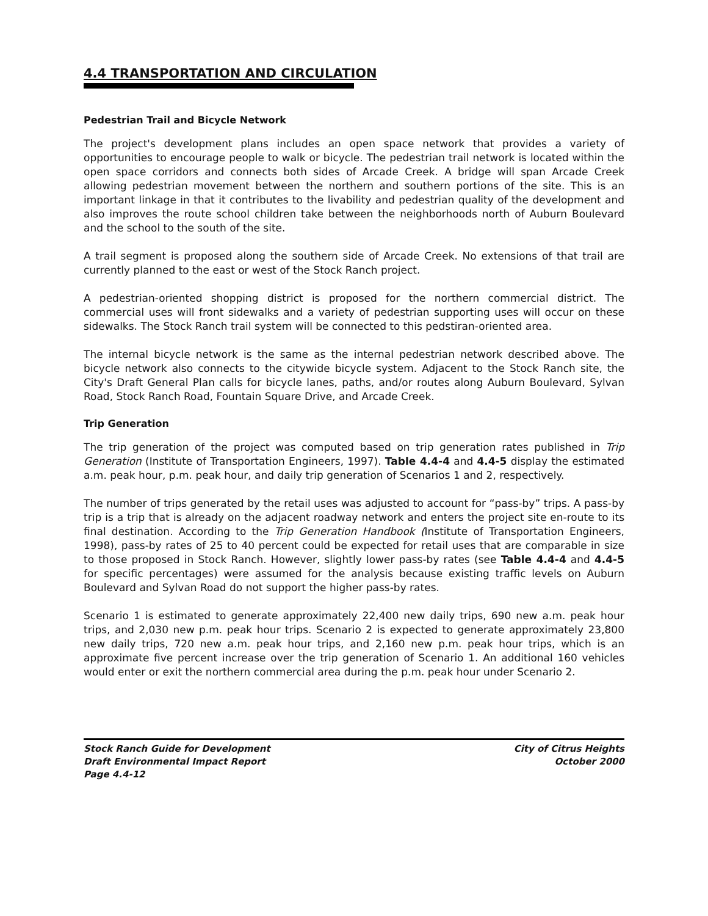4.4 TRANSPORTATION AND CIRCULATION
Pedestrian Trail and Bicycle Network
The project's development plans includes an open space network that provides a variety of opportunities to encourage people to walk or bicycle. The pedestrian trail network is located within the open space corridors and connects both sides of Arcade Creek. A bridge will span Arcade Creek allowing pedestrian movement between the northern and southern portions of the site. This is an important linkage in that it contributes to the livability and pedestrian quality of the development and also improves the route school children take between the neighborhoods north of Auburn Boulevard and the school to the south of the site.
A trail segment is proposed along the southern side of Arcade Creek. No extensions of that trail are currently planned to the east or west of the Stock Ranch project.
A pedestrian-oriented shopping district is proposed for the northern commercial district. The commercial uses will front sidewalks and a variety of pedestrian supporting uses will occur on these sidewalks. The Stock Ranch trail system will be connected to this pedstiran-oriented area.
The internal bicycle network is the same as the internal pedestrian network described above. The bicycle network also connects to the citywide bicycle system. Adjacent to the Stock Ranch site, the City's Draft General Plan calls for bicycle lanes, paths, and/or routes along Auburn Boulevard, Sylvan Road, Stock Ranch Road, Fountain Square Drive, and Arcade Creek.
Trip Generation
The trip generation of the project was computed based on trip generation rates published in Trip Generation (Institute of Transportation Engineers, 1997). Table 4.4-4 and 4.4-5 display the estimated a.m. peak hour, p.m. peak hour, and daily trip generation of Scenarios 1 and 2, respectively.
The number of trips generated by the retail uses was adjusted to account for “pass-by” trips. A pass-by trip is a trip that is already on the adjacent roadway network and enters the project site en-route to its final destination. According to the Trip Generation Handbook (Institute of Transportation Engineers, 1998), pass-by rates of 25 to 40 percent could be expected for retail uses that are comparable in size to those proposed in Stock Ranch. However, slightly lower pass-by rates (see Table 4.4-4 and 4.4-5 for specific percentages) were assumed for the analysis because existing traffic levels on Auburn Boulevard and Sylvan Road do not support the higher pass-by rates.
Scenario 1 is estimated to generate approximately 22,400 new daily trips, 690 new a.m. peak hour trips, and 2,030 new p.m. peak hour trips. Scenario 2 is expected to generate approximately 23,800 new daily trips, 720 new a.m. peak hour trips, and 2,160 new p.m. peak hour trips, which is an approximate five percent increase over the trip generation of Scenario 1. An additional 160 vehicles would enter or exit the northern commercial area during the p.m. peak hour under Scenario 2.
Stock Ranch Guide for Development
Draft Environmental Impact Report
Page 4.4-12
City of Citrus Heights
October 2000